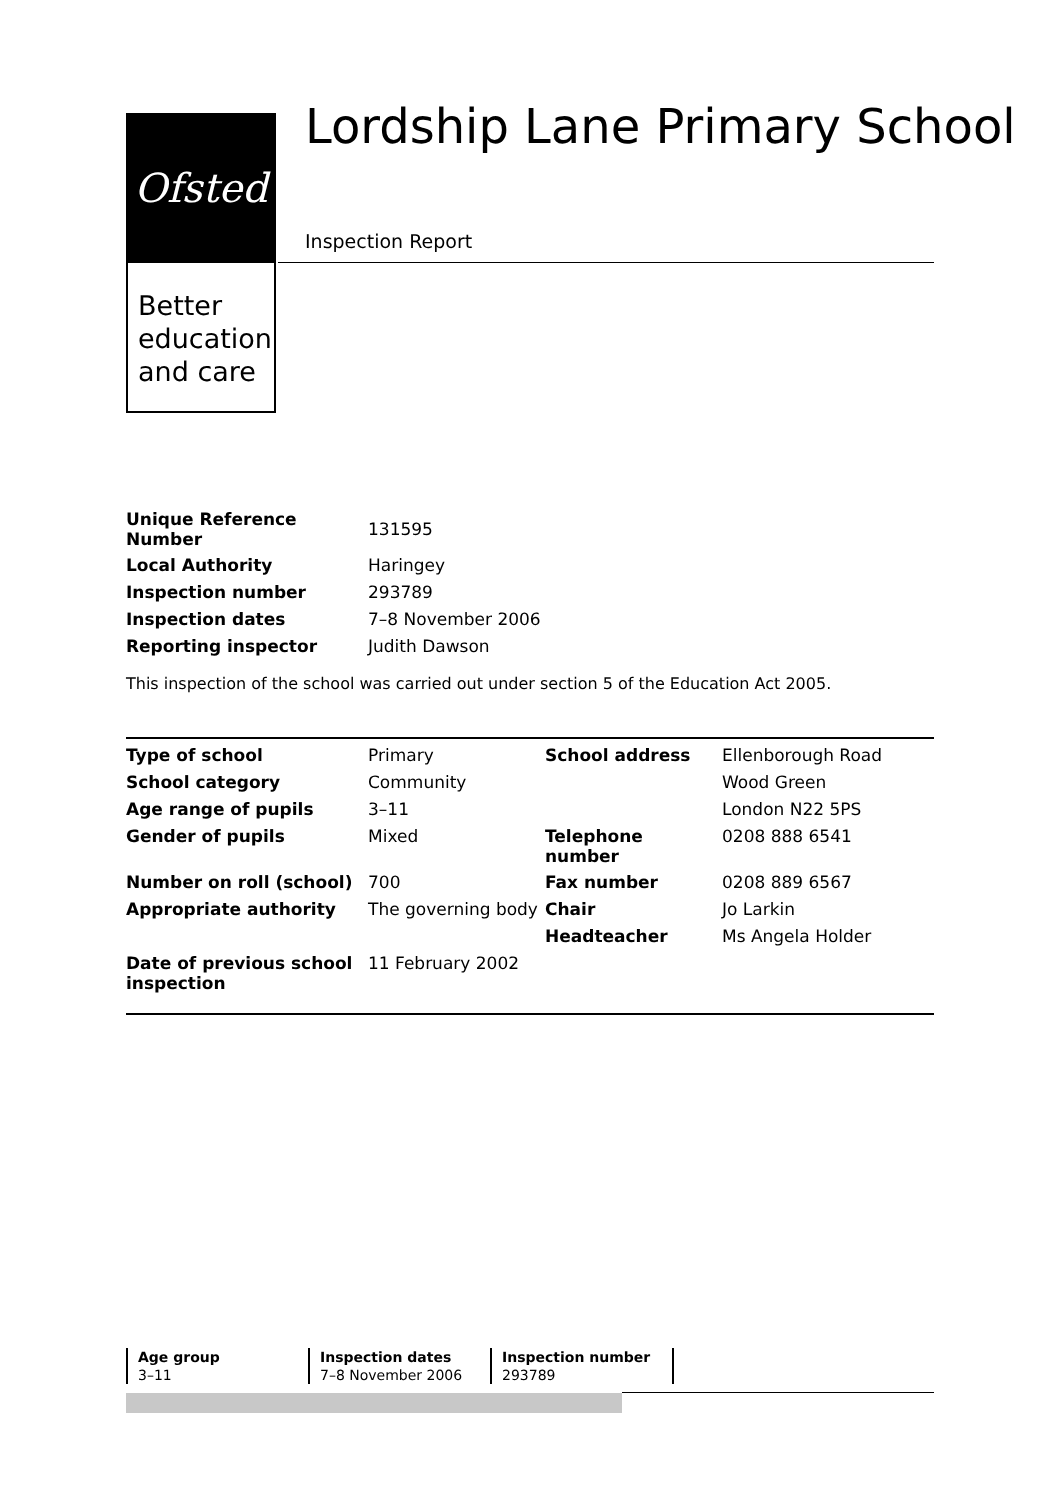Ofsted
Better education and care
Lordship Lane Primary School
Inspection Report
| Unique Reference Number | 131595 |
| Local Authority | Haringey |
| Inspection number | 293789 |
| Inspection dates | 7–8 November 2006 |
| Reporting inspector | Judith Dawson |
This inspection of the school was carried out under section 5 of the Education Act 2005.
| Type of school | Primary | School address | Ellenborough Road |
| School category | Community | | Wood Green |
| Age range of pupils | 3–11 | | London N22 5PS |
| Gender of pupils | Mixed | Telephone number | 0208 888 6541 |
| Number on roll (school) | 700 | Fax number | 0208 889 6567 |
| Appropriate authority | The governing body | Chair | Jo Larkin |
| | | Headteacher | Ms Angela Holder |
| Date of previous school inspection | 11 February 2002 | | |
| Age group | Inspection dates | Inspection number |
| 3–11 | 7–8 November 2006 | 293789 |